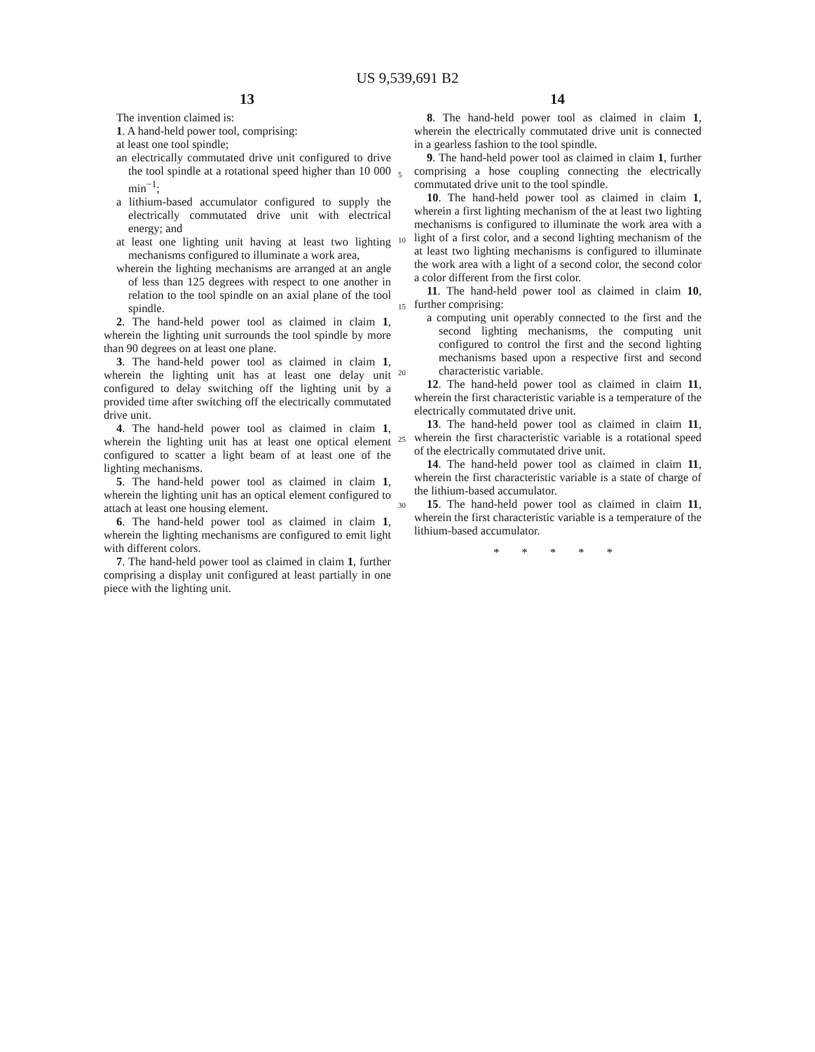US 9,539,691 B2
13 14
The invention claimed is:
1. A hand-held power tool, comprising:
at least one tool spindle;
an electrically commutated drive unit configured to drive the tool spindle at a rotational speed higher than 10 000 min<sup>−1</sup>;
a lithium-based accumulator configured to supply the electrically commutated drive unit with electrical energy; and
at least one lighting unit having at least two lighting mechanisms configured to illuminate a work area,
wherein the lighting mechanisms are arranged at an angle of less than 125 degrees with respect to one another in relation to the tool spindle on an axial plane of the tool spindle.
2. The hand-held power tool as claimed in claim 1, wherein the lighting unit surrounds the tool spindle by more than 90 degrees on at least one plane.
3. The hand-held power tool as claimed in claim 1, wherein the lighting unit has at least one delay unit configured to delay switching off the lighting unit by a provided time after switching off the electrically commutated drive unit.
4. The hand-held power tool as claimed in claim 1, wherein the lighting unit has at least one optical element configured to scatter a light beam of at least one of the lighting mechanisms.
5. The hand-held power tool as claimed in claim 1, wherein the lighting unit has an optical element configured to attach at least one housing element.
6. The hand-held power tool as claimed in claim 1, wherein the lighting mechanisms are configured to emit light with different colors.
7. The hand-held power tool as claimed in claim 1, further comprising a display unit configured at least partially in one piece with the lighting unit.
5
10
15
20
25
30
8. The hand-held power tool as claimed in claim 1, wherein the electrically commutated drive unit is connected in a gearless fashion to the tool spindle.
9. The hand-held power tool as claimed in claim 1, further comprising a hose coupling connecting the electrically commutated drive unit to the tool spindle.
10. The hand-held power tool as claimed in claim 1, wherein a first lighting mechanism of the at least two lighting mechanisms is configured to illuminate the work area with a light of a first color, and a second lighting mechanism of the at least two lighting mechanisms is configured to illuminate the work area with a light of a second color, the second color a color different from the first color.
11. The hand-held power tool as claimed in claim 10, further comprising:
a computing unit operably connected to the first and the second lighting mechanisms, the computing unit configured to control the first and the second lighting mechanisms based upon a respective first and second characteristic variable.
12. The hand-held power tool as claimed in claim 11, wherein the first characteristic variable is a temperature of the electrically commutated drive unit.
13. The hand-held power tool as claimed in claim 11, wherein the first characteristic variable is a rotational speed of the electrically commutated drive unit.
14. The hand-held power tool as claimed in claim 11, wherein the first characteristic variable is a state of charge of the lithium-based accumulator.
15. The hand-held power tool as claimed in claim 11, wherein the first characteristic variable is a temperature of the lithium-based accumulator.
* * * * *